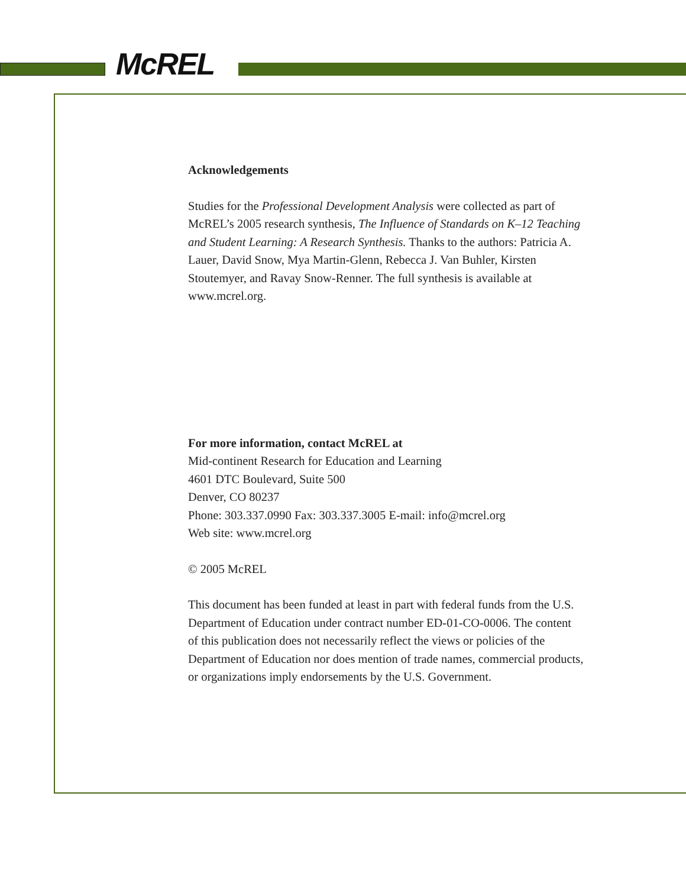McREL
Acknowledgements
Studies for the Professional Development Analysis were collected as part of McREL’s 2005 research synthesis, The Influence of Standards on K–12 Teaching and Student Learning: A Research Synthesis. Thanks to the authors: Patricia A. Lauer, David Snow, Mya Martin-Glenn, Rebecca J. Van Buhler, Kirsten Stoutemyer, and Ravay Snow-Renner. The full synthesis is available at www.mcrel.org.
For more information, contact McREL at
Mid-continent Research for Education and Learning
4601 DTC Boulevard, Suite 500
Denver, CO 80237
Phone: 303.337.0990 Fax: 303.337.3005 E-mail: info@mcrel.org
Web site: www.mcrel.org
© 2005 McREL
This document has been funded at least in part with federal funds from the U.S. Department of Education under contract number ED-01-CO-0006. The content of this publication does not necessarily reflect the views or policies of the Department of Education nor does mention of trade names, commercial products, or organizations imply endorsements by the U.S. Government.